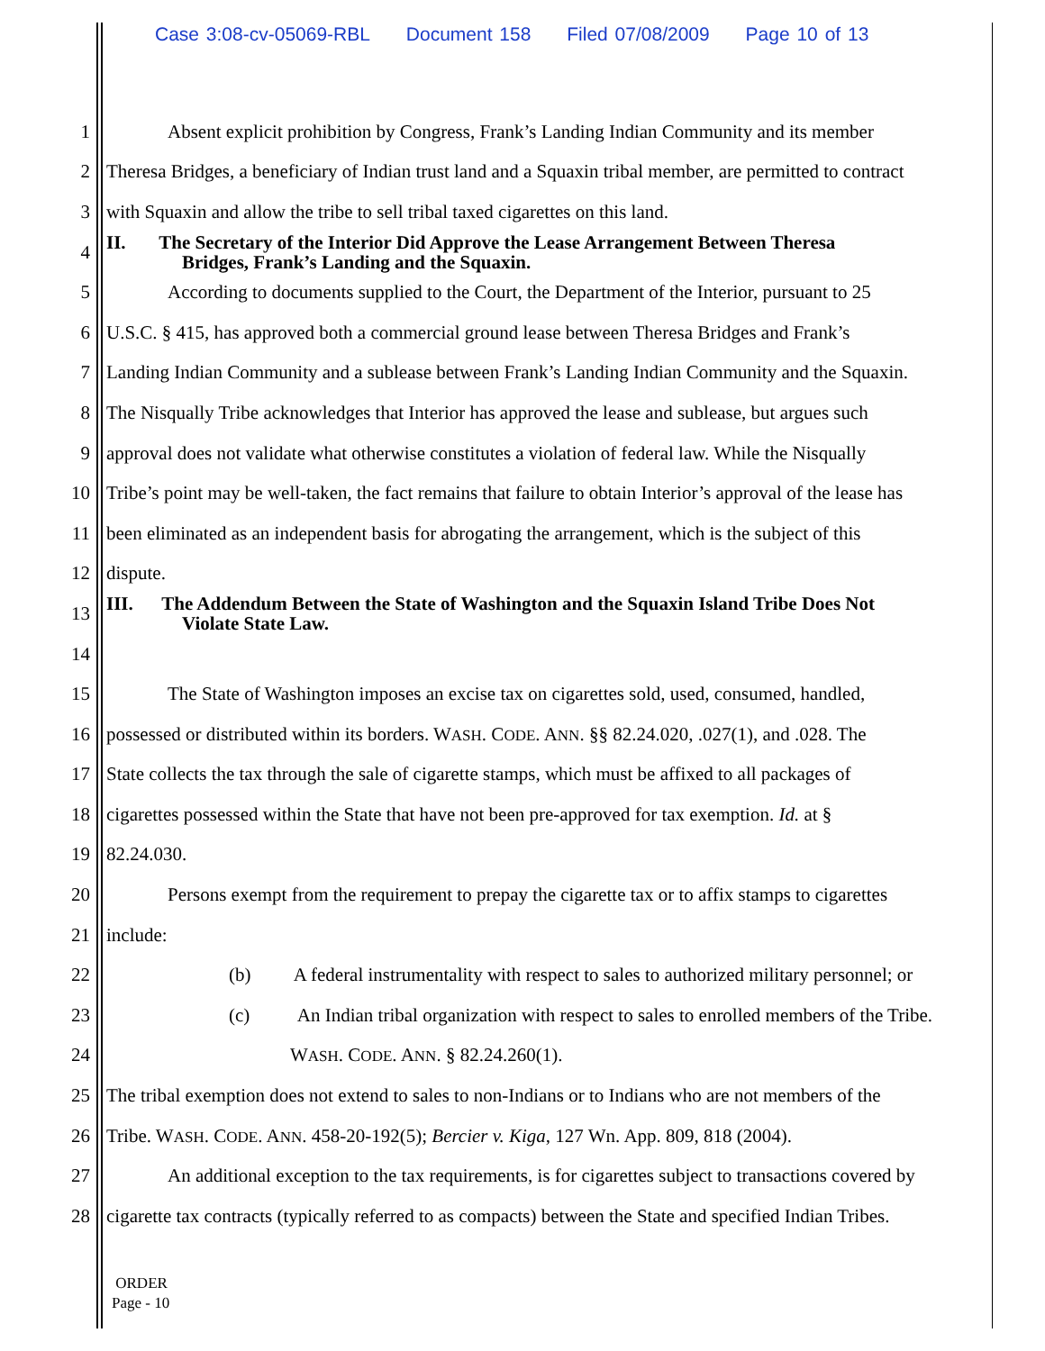Case 3:08-cv-05069-RBL Document 158 Filed 07/08/2009 Page 10 of 13
1 Absent explicit prohibition by Congress, Frank’s Landing Indian Community and its member
2 Theresa Bridges, a beneficiary of Indian trust land and a Squaxin tribal member, are permitted to contract
3 with Squaxin and allow the tribe to sell tribal taxed cigarettes on this land.
4
II. The Secretary of the Interior Did Approve the Lease Arrangement Between Theresa
Bridges, Frank’s Landing and the Squaxin.
5 According to documents supplied to the Court, the Department of the Interior, pursuant to 25
6 U.S.C. § 415, has approved both a commercial ground lease between Theresa Bridges and Frank’s
7 Landing Indian Community and a sublease between Frank’s Landing Indian Community and the Squaxin.
8 The Nisqually Tribe acknowledges that Interior has approved the lease and sublease, but argues such
9 approval does not validate what otherwise constitutes a violation of federal law. While the Nisqually
10 Tribe’s point may be well-taken, the fact remains that failure to obtain Interior’s approval of the lease has
11 been eliminated as an independent basis for abrogating the arrangement, which is the subject of this
12 dispute.
13
III. The Addendum Between the State of Washington and the Squaxin Island Tribe Does Not
Violate State Law.
14
15 The State of Washington imposes an excise tax on cigarettes sold, used, consumed, handled,
16 possessed or distributed within its borders. WASH. CODE. ANN. §§ 82.24.020, .027(1), and .028. The
17 State collects the tax through the sale of cigarette stamps, which must be affixed to all packages of
18 cigarettes possessed within the State that have not been pre-approved for tax exemption. Id. at §
19 82.24.030.
20 Persons exempt from the requirement to prepay the cigarette tax or to affix stamps to cigarettes
21 include:
22 (b) A federal instrumentality with respect to sales to authorized military personnel; or
23 (c) An Indian tribal organization with respect to sales to enrolled members of the Tribe.
24 WASH. CODE. ANN. § 82.24.260(1).
25 The tribal exemption does not extend to sales to non-Indians or to Indians who are not members of the
26 Tribe. WASH. CODE. ANN. 458-20-192(5); Bercier v. Kiga, 127 Wn. App. 809, 818 (2004).
27 An additional exception to the tax requirements, is for cigarettes subject to transactions covered by
28 cigarette tax contracts (typically referred to as compacts) between the State and specified Indian Tribes.
ORDER
Page - 10